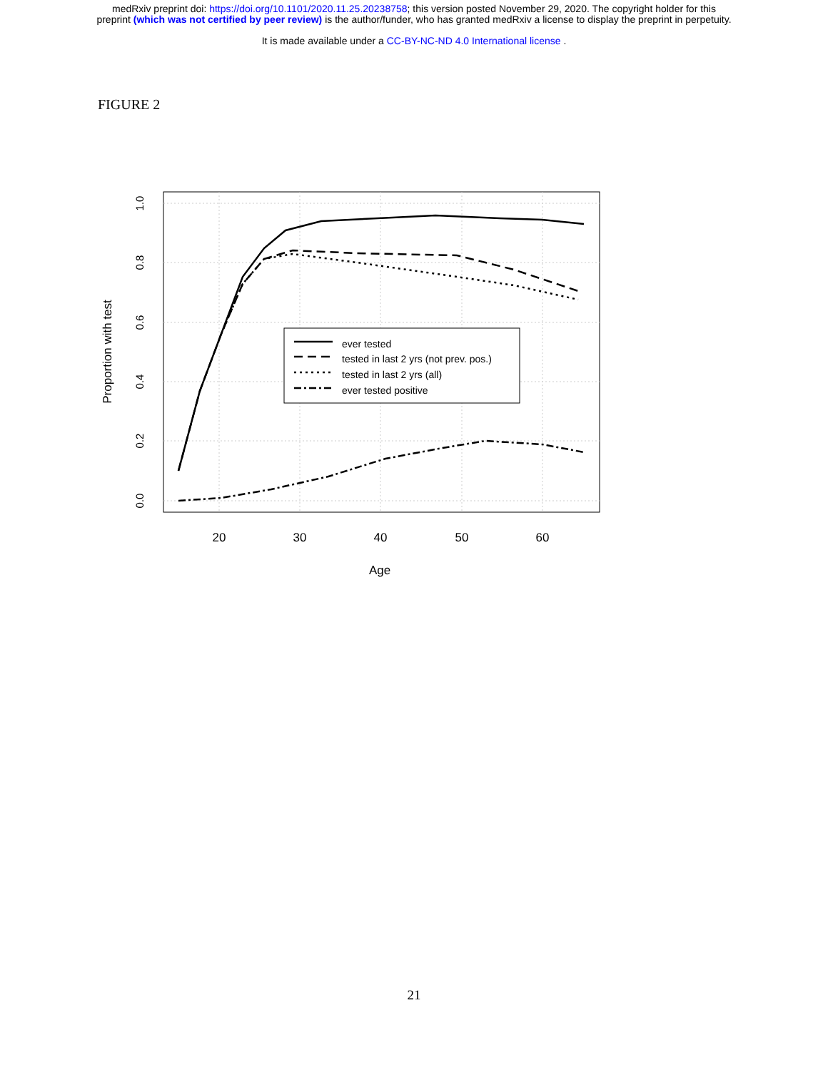medRxiv preprint doi: https://doi.org/10.1101/2020.11.25.20238758; this version posted November 29, 2020. The copyright holder for this
preprint (which was not certified by peer review) is the author/funder, who has granted medRxiv a license to display the preprint in perpetuity.
It is made available under a CC-BY-NC-ND 4.0 International license .
FIGURE 2
ever tested
tested in last 2 yrs (not prev. pos.)
tested in last 2 yrs (all)
ever tested positive
20
30
40
50
60
Age
1.0
0.8
0.6
0.4
0.2
0.0
Proportion with test
21